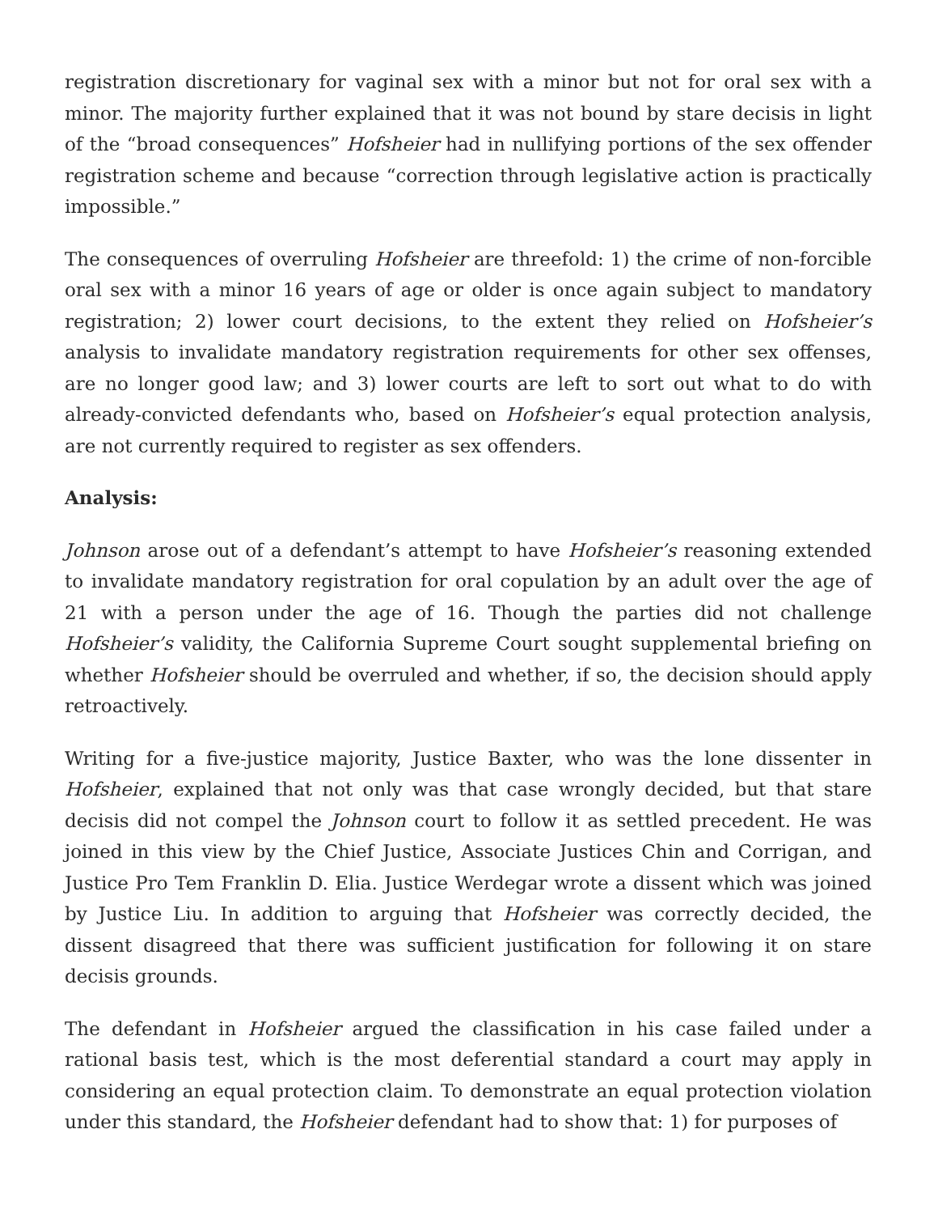registration discretionary for vaginal sex with a minor but not for oral sex with a minor. The majority further explained that it was not bound by stare decisis in light of the “broad consequences” Hofsheier had in nullifying portions of the sex offender registration scheme and because “correction through legislative action is practically impossible.”
The consequences of overruling Hofsheier are threefold: 1) the crime of non-forcible oral sex with a minor 16 years of age or older is once again subject to mandatory registration; 2) lower court decisions, to the extent they relied on Hofsheier’s analysis to invalidate mandatory registration requirements for other sex offenses, are no longer good law; and 3) lower courts are left to sort out what to do with already-convicted defendants who, based on Hofsheier’s equal protection analysis, are not currently required to register as sex offenders.
Analysis:
Johnson arose out of a defendant’s attempt to have Hofsheier’s reasoning extended to invalidate mandatory registration for oral copulation by an adult over the age of 21 with a person under the age of 16. Though the parties did not challenge Hofsheier’s validity, the California Supreme Court sought supplemental briefing on whether Hofsheier should be overruled and whether, if so, the decision should apply retroactively.
Writing for a five-justice majority, Justice Baxter, who was the lone dissenter in Hofsheier, explained that not only was that case wrongly decided, but that stare decisis did not compel the Johnson court to follow it as settled precedent. He was joined in this view by the Chief Justice, Associate Justices Chin and Corrigan, and Justice Pro Tem Franklin D. Elia. Justice Werdegar wrote a dissent which was joined by Justice Liu. In addition to arguing that Hofsheier was correctly decided, the dissent disagreed that there was sufficient justification for following it on stare decisis grounds.
The defendant in Hofsheier argued the classification in his case failed under a rational basis test, which is the most deferential standard a court may apply in considering an equal protection claim. To demonstrate an equal protection violation under this standard, the Hofsheier defendant had to show that: 1) for purposes of